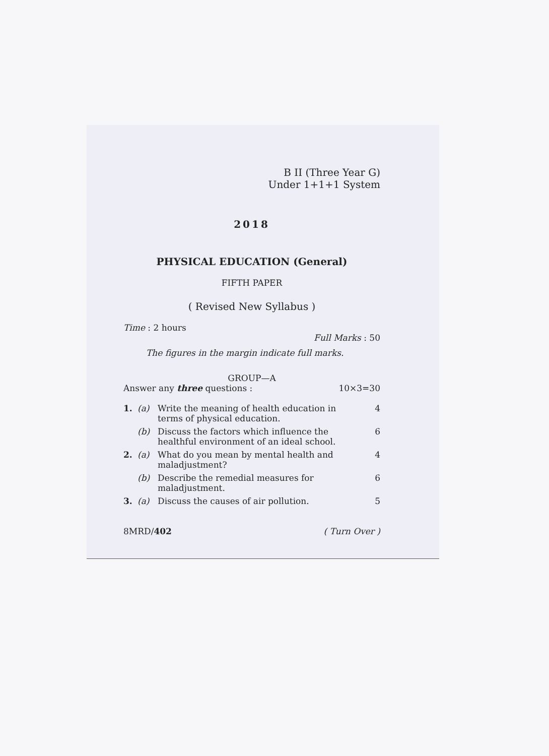B II (Three Year G)
Under 1+1+1 System
2018
PHYSICAL EDUCATION (General)
FIFTH PAPER
( Revised New Syllabus )
Time : 2 hours
Full Marks : 50
The figures in the margin indicate full marks.
GROUP—A
Answer any three questions : 10×3=30
1. (a) Write the meaning of health education in terms of physical education. 4
(b) Discuss the factors which influence the healthful environment of an ideal school. 6
2. (a) What do you mean by mental health and maladjustment? 4
(b) Describe the remedial measures for maladjustment. 6
3. (a) Discuss the causes of air pollution. 5
8MRD/402 ( Turn Over )